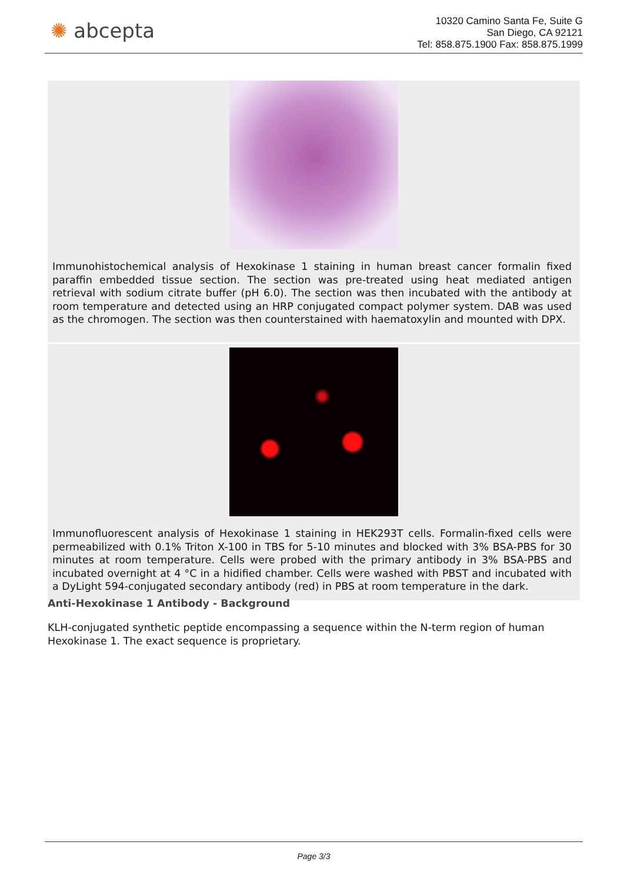✺ abcepta
10320 Camino Santa Fe, Suite G
San Diego, CA 92121
Tel: 858.875.1900 Fax: 858.875.1999
Immunohistochemical analysis of Hexokinase 1 staining in human breast cancer formalin fixed paraffin embedded tissue section. The section was pre-treated using heat mediated antigen retrieval with sodium citrate buffer (pH 6.0). The section was then incubated with the antibody at room temperature and detected using an HRP conjugated compact polymer system. DAB was used as the chromogen. The section was then counterstained with haematoxylin and mounted with DPX.
Immunofluorescent analysis of Hexokinase 1 staining in HEK293T cells. Formalin-fixed cells were permeabilized with 0.1% Triton X-100 in TBS for 5-10 minutes and blocked with 3% BSA-PBS for 30 minutes at room temperature. Cells were probed with the primary antibody in 3% BSA-PBS and incubated overnight at 4 °C in a hidified chamber. Cells were washed with PBST and incubated with a DyLight 594-conjugated secondary antibody (red) in PBS at room temperature in the dark.
Anti-Hexokinase 1 Antibody - Background
KLH-conjugated synthetic peptide encompassing a sequence within the N-term region of human Hexokinase 1. The exact sequence is proprietary.
Page 3/3